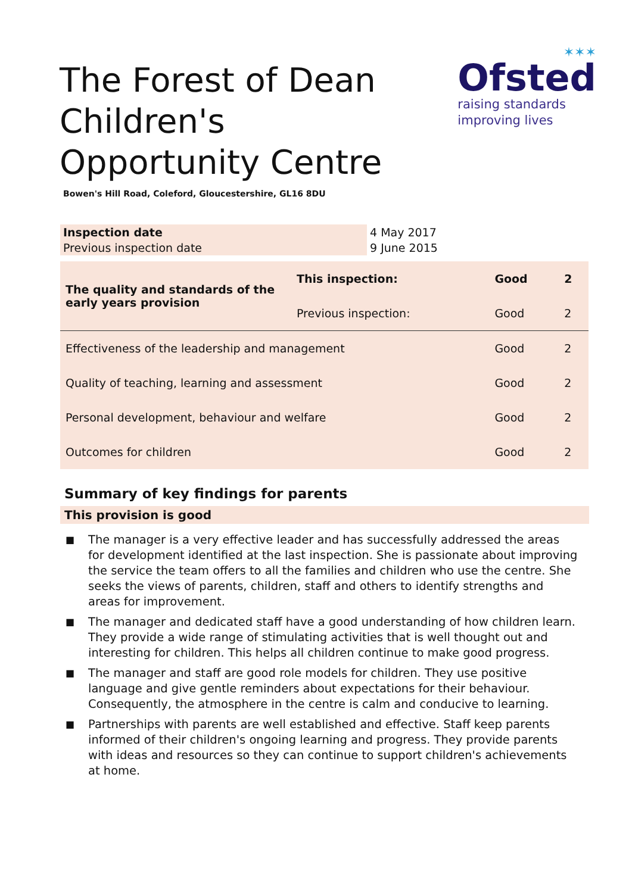The Forest of Dean Children's Opportunity Centre
✶✶✶
Ofsted
raising standards
improving lives
Bowen's Hill Road, Coleford, Gloucestershire, GL16 8DU
| Inspection date | 4 May 2017 |
| Previous inspection date | 9 June 2015 |
| The quality and standards of the early years provision | This inspection: | Good | 2 |
| | Previous inspection: | Good | 2 |
| Effectiveness of the leadership and management | | Good | 2 |
| Quality of teaching, learning and assessment | | Good | 2 |
| Personal development, behaviour and welfare | | Good | 2 |
| Outcomes for children | | Good | 2 |
Summary of key findings for parents
This provision is good
■ The manager is a very effective leader and has successfully addressed the areas for development identified at the last inspection. She is passionate about improving the service the team offers to all the families and children who use the centre. She seeks the views of parents, children, staff and others to identify strengths and areas for improvement.
■ The manager and dedicated staff have a good understanding of how children learn. They provide a wide range of stimulating activities that is well thought out and interesting for children. This helps all children continue to make good progress.
■ The manager and staff are good role models for children. They use positive language and give gentle reminders about expectations for their behaviour. Consequently, the atmosphere in the centre is calm and conducive to learning.
■ Partnerships with parents are well established and effective. Staff keep parents informed of their children's ongoing learning and progress. They provide parents with ideas and resources so they can continue to support children's achievements at home.